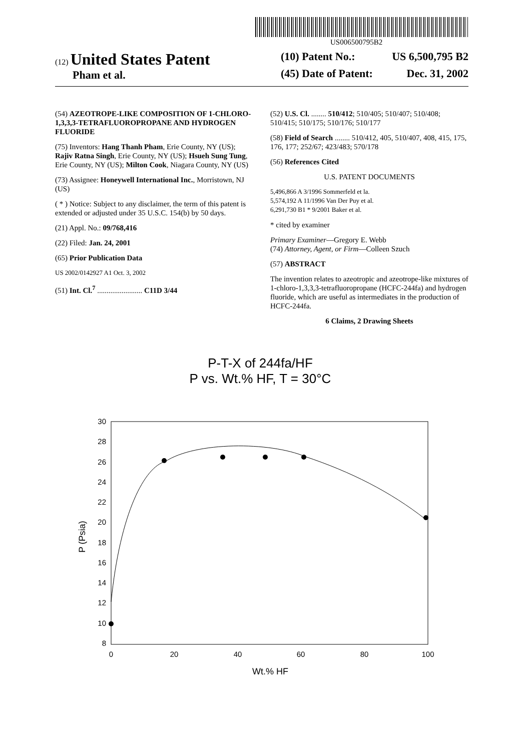US006500795B2
(12) United States Patent
Pham et al.
(10) Patent No.: US 6,500,795 B2
(45) Date of Patent: Dec. 31, 2002
(54) AZEOTROPE-LIKE COMPOSITION OF 1-CHLORO-1,3,3,3-TETRAFLUOROPROPANE AND HYDROGEN FLUORIDE
(75) Inventors: Hang Thanh Pham, Erie County, NY (US); Rajiv Ratna Singh, Erie County, NY (US); Hsueh Sung Tung, Erie County, NY (US); Milton Cook, Niagara County, NY (US)
(73) Assignee: Honeywell International Inc., Morristown, NJ (US)
( * ) Notice: Subject to any disclaimer, the term of this patent is extended or adjusted under 35 U.S.C. 154(b) by 50 days.
(21) Appl. No.: 09/768,416
(22) Filed: Jan. 24, 2001
(65) Prior Publication Data
US 2002/0142927 A1 Oct. 3, 2002
(51) Int. Cl.<sup>7</sup> ........................ C11D 3/44
(52) U.S. Cl. ........ 510/412; 510/405; 510/407; 510/408; 510/415; 510/175; 510/176; 510/177
(58) Field of Search ........ 510/412, 405, 510/407, 408, 415, 175, 176, 177; 252/67; 423/483; 570/178
(56) References Cited
U.S. PATENT DOCUMENTS
5,496,866 A 3/1996 Sommerfeld et la.
5,574,192 A 11/1996 Van Der Puy et al.
6,291,730 B1 * 9/2001 Baker et al.
* cited by examiner
Primary Examiner—Gregory E. Webb
(74) Attorney, Agent, or Firm—Colleen Szuch
(57) ABSTRACT
The invention relates to azeotropic and azeotrope-like mixtures of 1-chloro-1,3,3,3-tetrafluoropropane (HCFC-244fa) and hydrogen fluoride, which are useful as intermediates in the production of HCFC-244fa.
6 Claims, 2 Drawing Sheets
P-T-X of 244fa/HF
P vs. Wt.% HF, T = 30°C
30
28
26
24
22
20
18
16
14
12
10
8
0
20
40
60
80
100
Wt.% HF
P (Psia)